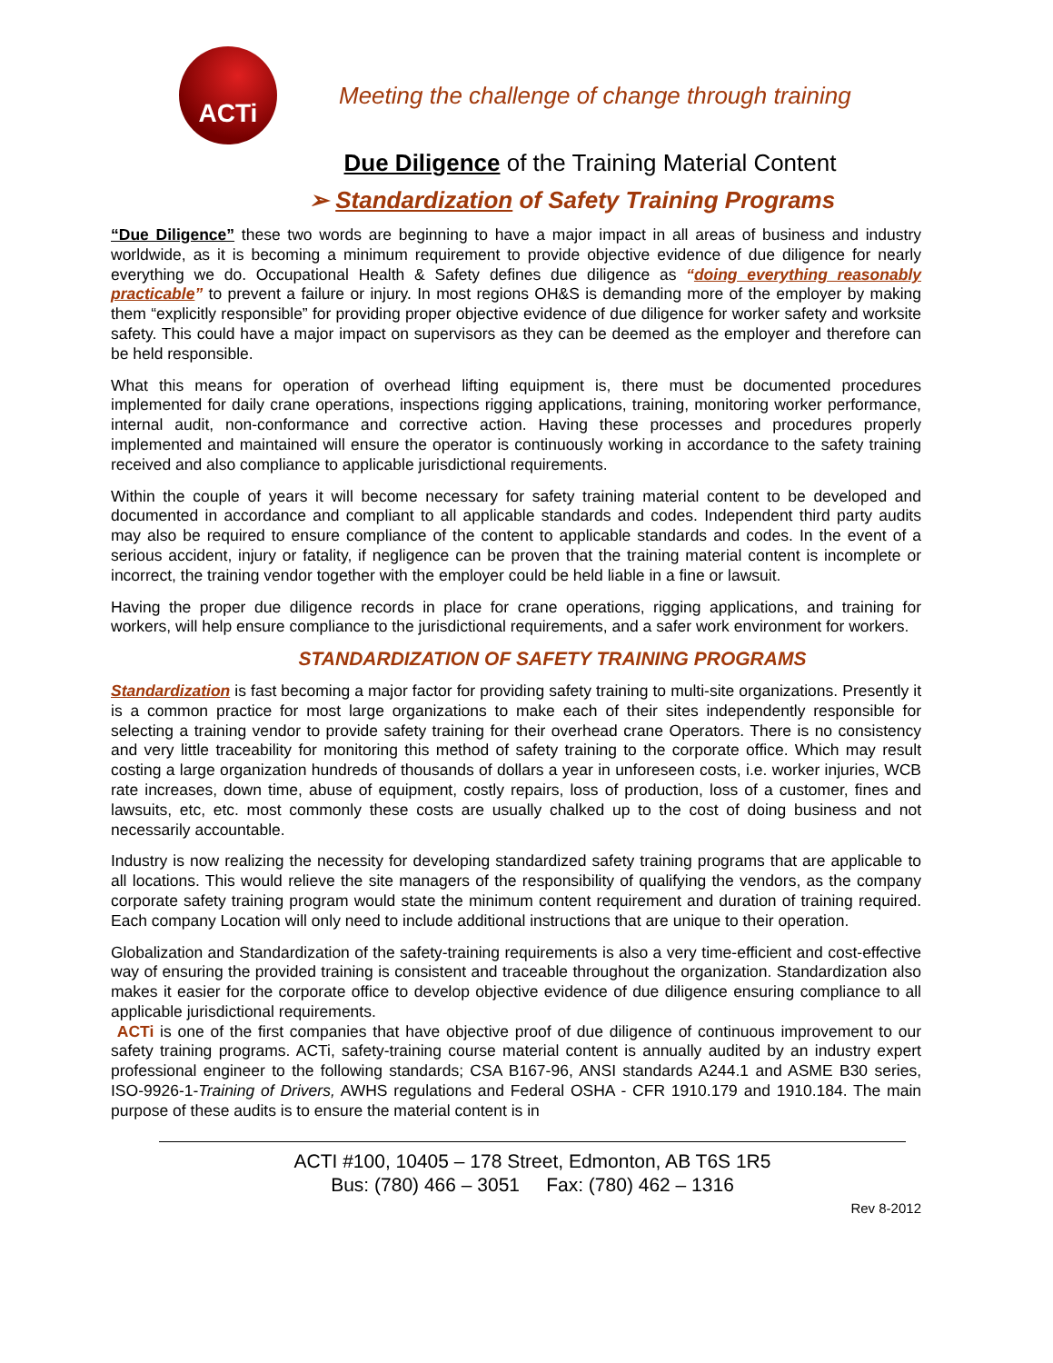ACTi
Meeting the challenge of change through training
Due Diligence of the Training Material Content
➢ Standardization of Safety Training Programs
“Due Diligence” these two words are beginning to have a major impact in all areas of business and industry worldwide, as it is becoming a minimum requirement to provide objective evidence of due diligence for nearly everything we do. Occupational Health & Safety defines due diligence as “doing everything reasonably practicable” to prevent a failure or injury. In most regions OH&S is demanding more of the employer by making them “explicitly responsible” for providing proper objective evidence of due diligence for worker safety and worksite safety. This could have a major impact on supervisors as they can be deemed as the employer and therefore can be held responsible.
What this means for operation of overhead lifting equipment is, there must be documented procedures implemented for daily crane operations, inspections rigging applications, training, monitoring worker performance, internal audit, non-conformance and corrective action. Having these processes and procedures properly implemented and maintained will ensure the operator is continuously working in accordance to the safety training received and also compliance to applicable jurisdictional requirements.
Within the couple of years it will become necessary for safety training material content to be developed and documented in accordance and compliant to all applicable standards and codes. Independent third party audits may also be required to ensure compliance of the content to applicable standards and codes. In the event of a serious accident, injury or fatality, if negligence can be proven that the training material content is incomplete or incorrect, the training vendor together with the employer could be held liable in a fine or lawsuit.
Having the proper due diligence records in place for crane operations, rigging applications, and training for workers, will help ensure compliance to the jurisdictional requirements, and a safer work environment for workers.
STANDARDIZATION OF SAFETY TRAINING PROGRAMS
Standardization is fast becoming a major factor for providing safety training to multi-site organizations. Presently it is a common practice for most large organizations to make each of their sites independently responsible for selecting a training vendor to provide safety training for their overhead crane Operators. There is no consistency and very little traceability for monitoring this method of safety training to the corporate office. Which may result costing a large organization hundreds of thousands of dollars a year in unforeseen costs, i.e. worker injuries, WCB rate increases, down time, abuse of equipment, costly repairs, loss of production, loss of a customer, fines and lawsuits, etc, etc. most commonly these costs are usually chalked up to the cost of doing business and not necessarily accountable.
Industry is now realizing the necessity for developing standardized safety training programs that are applicable to all locations. This would relieve the site managers of the responsibility of qualifying the vendors, as the company corporate safety training program would state the minimum content requirement and duration of training required. Each company Location will only need to include additional instructions that are unique to their operation.
Globalization and Standardization of the safety-training requirements is also a very time-efficient and cost-effective way of ensuring the provided training is consistent and traceable throughout the organization. Standardization also makes it easier for the corporate office to develop objective evidence of due diligence ensuring compliance to all applicable jurisdictional requirements.
ACTi is one of the first companies that have objective proof of due diligence of continuous improvement to our safety training programs. ACTi, safety-training course material content is annually audited by an industry expert professional engineer to the following standards; CSA B167-96, ANSI standards A244.1 and ASME B30 series, ISO-9926-1-Training of Drivers, AWHS regulations and Federal OSHA - CFR 1910.179 and 1910.184. The main purpose of these audits is to ensure the material content is in
ACTI #100, 10405 – 178 Street, Edmonton, AB T6S 1R5
Bus: (780) 466 – 3051 Fax: (780) 462 – 1316
Rev 8-2012